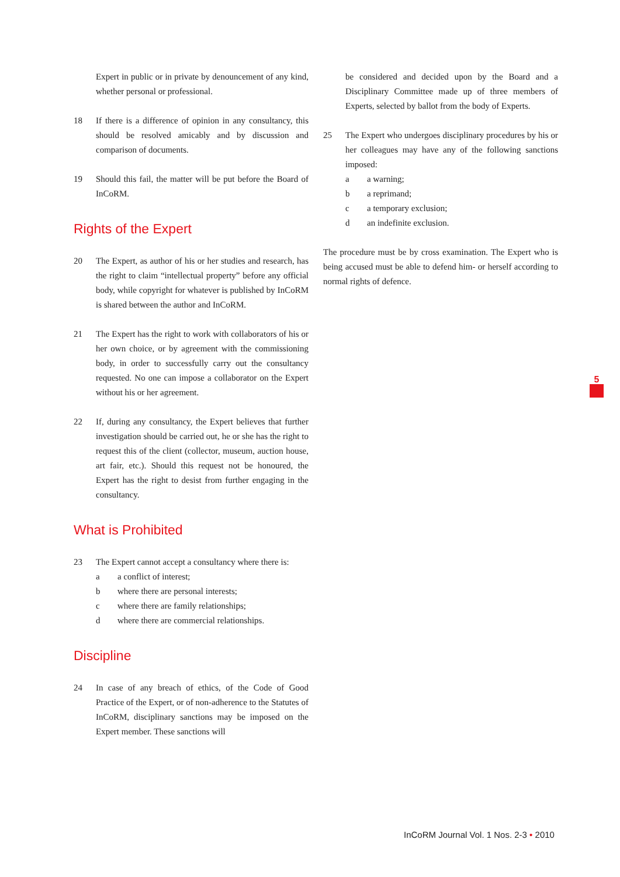Expert in public or in private by denouncement of any kind, whether personal or professional.
18 If there is a difference of opinion in any consultancy, this should be resolved amicably and by discussion and comparison of documents.
19 Should this fail, the matter will be put before the Board of InCoRM.
Rights of the Expert
20 The Expert, as author of his or her studies and research, has the right to claim “intellectual property” before any official body, while copyright for whatever is published by InCoRM is shared between the author and InCoRM.
21 The Expert has the right to work with collaborators of his or her own choice, or by agreement with the commissioning body, in order to successfully carry out the consultancy requested. No one can impose a collaborator on the Expert without his or her agreement.
22 If, during any consultancy, the Expert believes that further investigation should be carried out, he or she has the right to request this of the client (collector, museum, auction house, art fair, etc.). Should this request not be honoured, the Expert has the right to desist from further engaging in the consultancy.
What is Prohibited
23 The Expert cannot accept a consultancy where there is:
a a conflict of interest;
b where there are personal interests;
c where there are family relationships;
d where there are commercial relationships.
Discipline
24 In case of any breach of ethics, of the Code of Good Practice of the Expert, or of non-adherence to the Statutes of InCoRM, disciplinary sanctions may be imposed on the Expert member. These sanctions will
be considered and decided upon by the Board and a Disciplinary Committee made up of three members of Experts, selected by ballot from the body of Experts.
25 The Expert who undergoes disciplinary procedures by his or her colleagues may have any of the following sanctions imposed:
a a warning;
b a reprimand;
c a temporary exclusion;
d an indefinite exclusion.
The procedure must be by cross examination. The Expert who is being accused must be able to defend him- or herself according to normal rights of defence.
5
InCoRM Journal Vol. 1 Nos. 2-3 • 2010